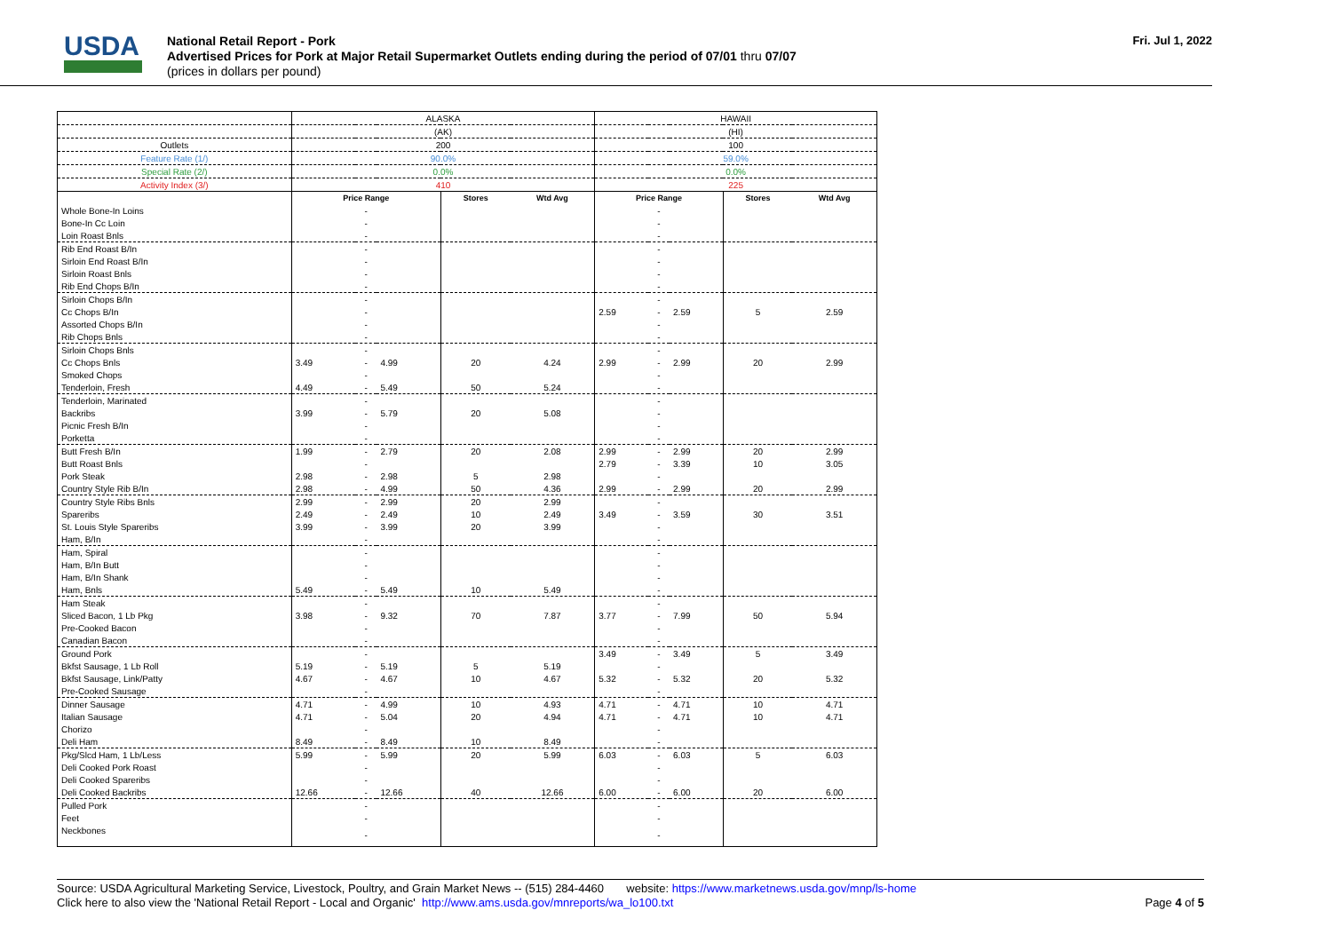USDA
National Retail Report - Pork
Advertised Prices for Pork at Major Retail Supermarket Outlets ending during the period of 07/01 thru 07/07
(prices in dollars per pound)
Fri. Jul 1, 2022
| | ALASKA | | | | | HAWAII | | | | |
| | (AK) | | | | | (HI) | | | | |
| Outlets | 200 | | | | | 100 | | | | |
| Feature Rate (1/) | 90.0% | | | | | 59.0% | | | | |
| Special Rate (2/) | 0.0% | | | | | 0.0% | | | | |
| Activity Index (3/) | 410 | | | | | 225 | | | | |
| | Price Range | | | Stores | Wtd Avg | Price Range | | | Stores | Wtd Avg |
| Whole Bone-In Loins | | - | | | | | - | | | |
| Bone-In Cc Loin | | - | | | | | - | | | |
| Loin Roast Bnls | | - | | | | | - | | | |
| Rib End Roast B/In | | - | | | | | - | | | |
| Sirloin End Roast B/In | | - | | | | | - | | | |
| Sirloin Roast Bnls | | - | | | | | - | | | |
| Rib End Chops B/In | | - | | | | | - | | | |
| Sirloin Chops B/In | | - | | | | | - | | | |
| Cc Chops B/In | | - | | | | 2.59 | - | 2.59 | 5 | 2.59 |
| Assorted Chops B/In | | - | | | | | - | | | |
| Rib Chops Bnls | | - | | | | | - | | | |
| Sirloin Chops Bnls | | - | | | | | - | | | |
| Cc Chops Bnls | 3.49 | - | 4.99 | 20 | 4.24 | 2.99 | - | 2.99 | 20 | 2.99 |
| Smoked Chops | | - | | | | | - | | | |
| Tenderloin, Fresh | 4.49 | - | 5.49 | 50 | 5.24 | | - | | | |
| Tenderloin, Marinated | | - | | | | | - | | | |
| Backribs | 3.99 | - | 5.79 | 20 | 5.08 | | - | | | |
| Picnic Fresh B/In | | - | | | | | - | | | |
| Porketta | | - | | | | | - | | | |
| Butt Fresh B/In | 1.99 | - | 2.79 | 20 | 2.08 | 2.99 | - | 2.99 | 20 | 2.99 |
| Butt Roast Bnls | | - | | | | 2.79 | - | 3.39 | 10 | 3.05 |
| Pork Steak | 2.98 | - | 2.98 | 5 | 2.98 | | - | | | |
| Country Style Rib B/In | 2.98 | - | 4.99 | 50 | 4.36 | 2.99 | - | 2.99 | 20 | 2.99 |
| Country Style Ribs Bnls | 2.99 | - | 2.99 | 20 | 2.99 | | - | | | |
| Spareribs | 2.49 | - | 2.49 | 10 | 2.49 | 3.49 | - | 3.59 | 30 | 3.51 |
| St. Louis Style Spareribs | 3.99 | - | 3.99 | 20 | 3.99 | | - | | | |
| Ham, B/In | | - | | | | | - | | | |
| Ham, Spiral | | - | | | | | - | | | |
| Ham, B/In Butt | | - | | | | | - | | | |
| Ham, B/In Shank | | - | | | | | - | | | |
| Ham, Bnls | 5.49 | - | 5.49 | 10 | 5.49 | | - | | | |
| Ham Steak | | - | | | | | - | | | |
| Sliced Bacon, 1 Lb Pkg | 3.98 | - | 9.32 | 70 | 7.87 | 3.77 | - | 7.99 | 50 | 5.94 |
| Pre-Cooked Bacon | | - | | | | | - | | | |
| Canadian Bacon | | - | | | | | - | | | |
| Ground Pork | | - | | | | 3.49 | - | 3.49 | 5 | 3.49 |
| Bkfst Sausage, 1 Lb Roll | 5.19 | - | 5.19 | 5 | 5.19 | | - | | | |
| Bkfst Sausage, Link/Patty | 4.67 | - | 4.67 | 10 | 4.67 | 5.32 | - | 5.32 | 20 | 5.32 |
| Pre-Cooked Sausage | | - | | | | | - | | | |
| Dinner Sausage | 4.71 | - | 4.99 | 10 | 4.93 | 4.71 | - | 4.71 | 10 | 4.71 |
| Italian Sausage | 4.71 | - | 5.04 | 20 | 4.94 | 4.71 | - | 4.71 | 10 | 4.71 |
| Chorizo | | - | | | | | - | | | |
| Deli Ham | 8.49 | - | 8.49 | 10 | 8.49 | | - | | | |
| Pkg/Slcd Ham, 1 Lb/Less | 5.99 | - | 5.99 | 20 | 5.99 | 6.03 | - | 6.03 | 5 | 6.03 |
| Deli Cooked Pork Roast | | - | | | | | - | | | |
| Deli Cooked Spareribs | | - | | | | | - | | | |
| Deli Cooked Backribs | 12.66 | - | 12.66 | 40 | 12.66 | 6.00 | - | 6.00 | 20 | 6.00 |
| Pulled Pork | | - | | | | | - | | | |
| Feet | | - | | | | | - | | | |
| Neckbones | | - | | | | | - | | | |
Source: USDA Agricultural Marketing Service, Livestock, Poultry, and Grain Market News -- (515) 284-4460 website: https://www.marketnews.usda.gov/mnp/ls-home
Click here to also view the 'National Retail Report - Local and Organic' http://www.ams.usda.gov/mnreports/wa_lo100.txt Page 4 of 5